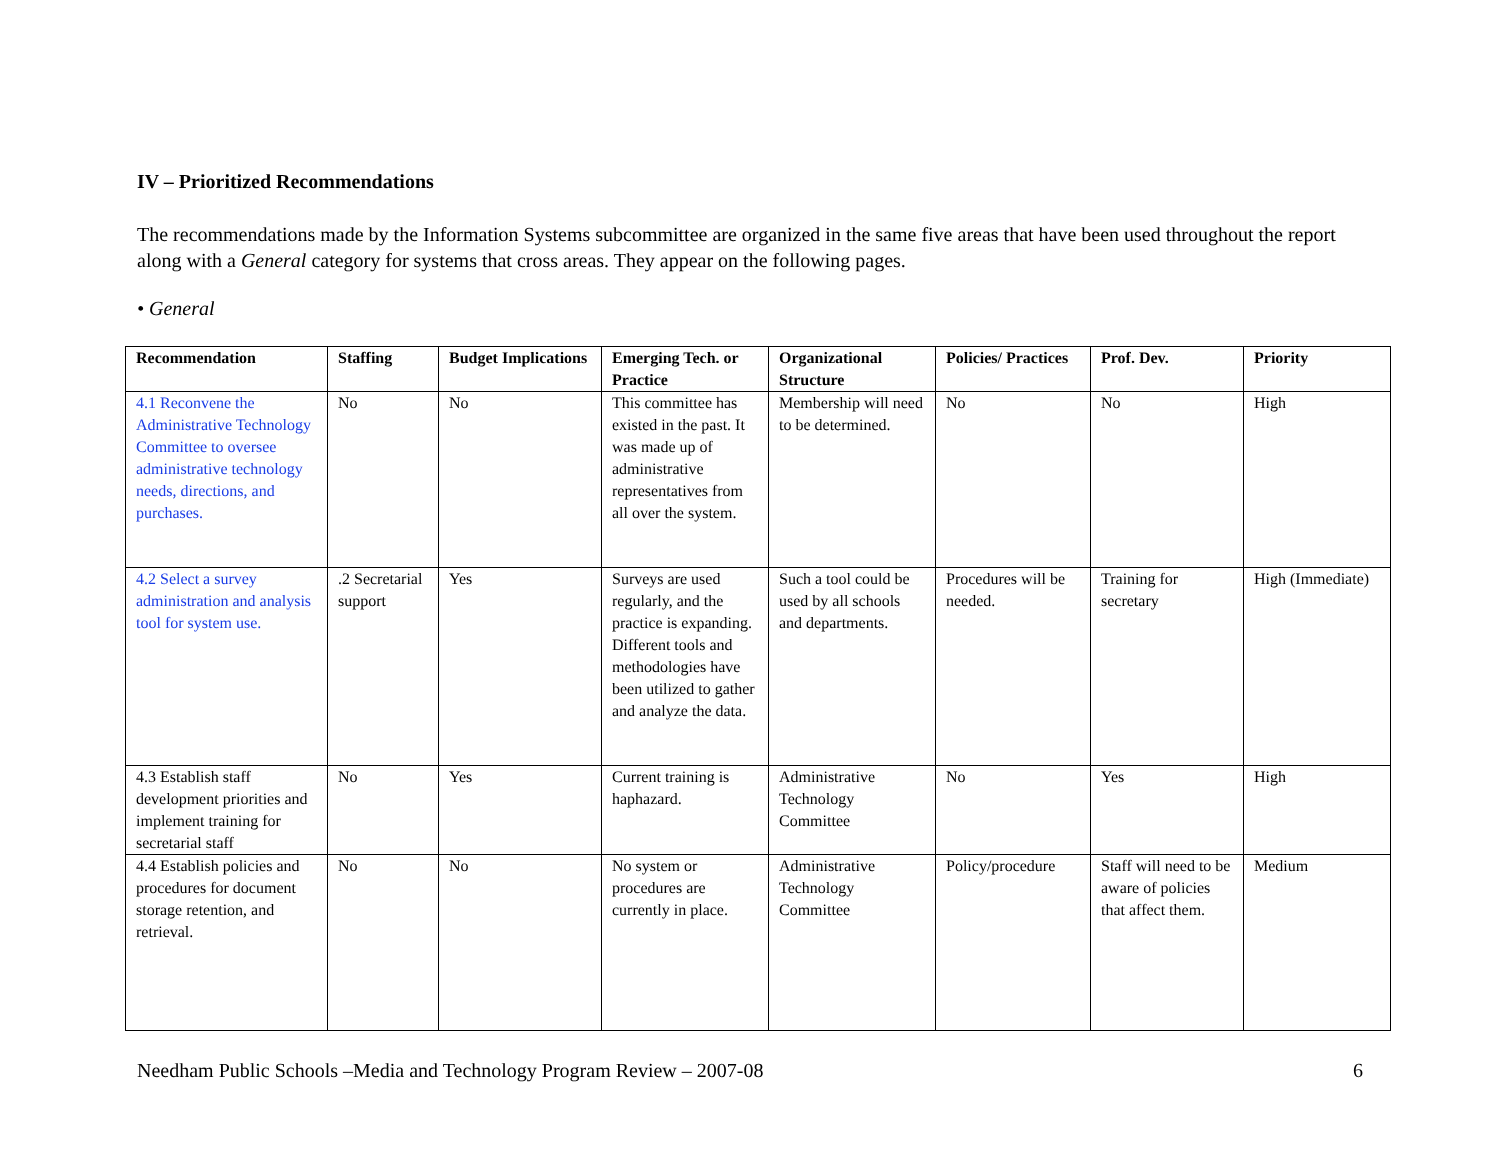IV – Prioritized Recommendations
The recommendations made by the Information Systems subcommittee are organized in the same five areas that have been used throughout the report along with a General category for systems that cross areas. They appear on the following pages.
• General
| Recommendation | Staffing | Budget Implications | Emerging Tech. or Practice | Organizational Structure | Policies/ Practices | Prof. Dev. | Priority |
| --- | --- | --- | --- | --- | --- | --- | --- |
| 4.1 Reconvene the Administrative Technology Committee to oversee administrative technology needs, directions, and purchases. | No | No | This committee has existed in the past. It was made up of administrative representatives from all over the system. | Membership will need to be determined. | No | No | High |
| 4.2 Select a survey administration and analysis tool for system use. | .2 Secretarial support | Yes | Surveys are used regularly, and the practice is expanding. Different tools and methodologies have been utilized to gather and analyze the data. | Such a tool could be used by all schools and departments. | Procedures will be needed. | Training for secretary | High (Immediate) |
| 4.3 Establish staff development priorities and implement training for secretarial staff | No | Yes | Current training is haphazard. | Administrative Technology Committee | No | Yes | High |
| 4.4 Establish policies and procedures for document storage retention, and retrieval. | No | No | No system or procedures are currently in place. | Administrative Technology Committee | Policy/procedure | Staff will need to be aware of policies that affect them. | Medium |
Needham Public Schools –Media and Technology Program Review – 2007-08 6